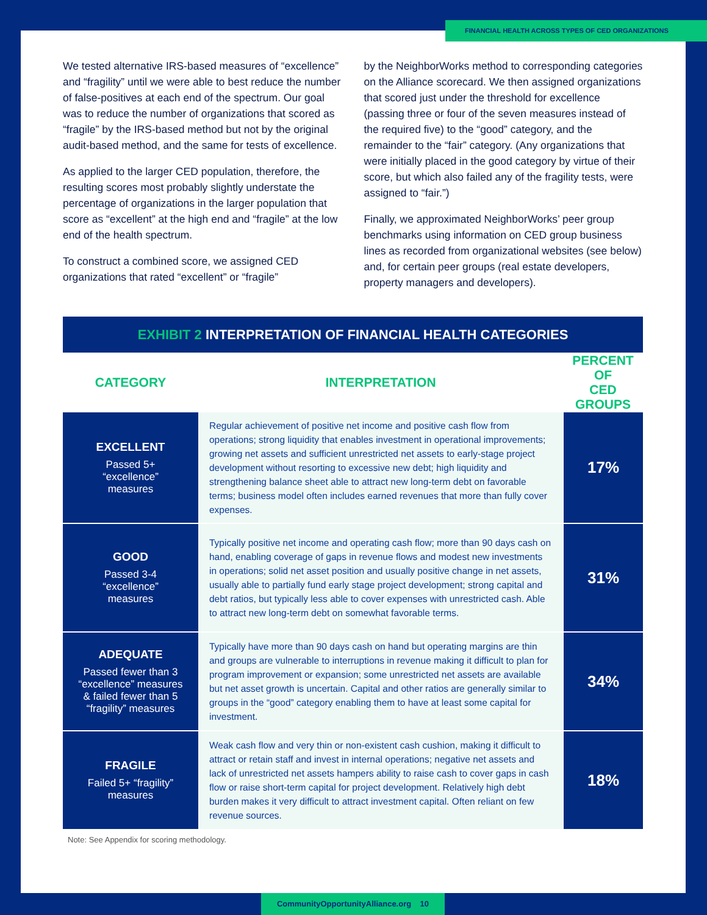FINANCIAL HEALTH ACROSS TYPES OF CED ORGANIZATIONS
We tested alternative IRS-based measures of “excellence” and “fragility” until we were able to best reduce the number of false-positives at each end of the spectrum. Our goal was to reduce the number of organizations that scored as “fragile” by the IRS-based method but not by the original audit-based method, and the same for tests of excellence.
As applied to the larger CED population, therefore, the resulting scores most probably slightly understate the percentage of organizations in the larger population that score as “excellent” at the high end and “fragile” at the low end of the health spectrum.
To construct a combined score, we assigned CED organizations that rated “excellent” or “fragile”
by the NeighborWorks method to corresponding categories on the Alliance scorecard. We then assigned organizations that scored just under the threshold for excellence (passing three or four of the seven measures instead of the required five) to the “good” category, and the remainder to the “fair” category. (Any organizations that were initially placed in the good category by virtue of their score, but which also failed any of the fragility tests, were assigned to “fair.”)
Finally, we approximated NeighborWorks’ peer group benchmarks using information on CED group business lines as recorded from organizational websites (see below) and, for certain peer groups (real estate developers, property managers and developers).
EXHIBIT 2 INTERPRETATION OF FINANCIAL HEALTH CATEGORIES
| CATEGORY | INTERPRETATION | PERCENT OF CED GROUPS |
| --- | --- | --- |
| EXCELLENT Passed 5+ “excellence” measures | Regular achievement of positive net income and positive cash flow from operations; strong liquidity that enables investment in operational improvements; growing net assets and sufficient unrestricted net assets to early-stage project development without resorting to excessive new debt; high liquidity and strengthening balance sheet able to attract new long-term debt on favorable terms; business model often includes earned revenues that more than fully cover expenses. | 17% |
| GOOD Passed 3-4 “excellence” measures | Typically positive net income and operating cash flow; more than 90 days cash on hand, enabling coverage of gaps in revenue flows and modest new investments in operations; solid net asset position and usually positive change in net assets, usually able to partially fund early stage project development; strong capital and debt ratios, but typically less able to cover expenses with unrestricted cash. Able to attract new long-term debt on somewhat favorable terms. | 31% |
| ADEQUATE Passed fewer than 3 “excellence” measures & failed fewer than 5 “fragility” measures | Typically have more than 90 days cash on hand but operating margins are thin and groups are vulnerable to interruptions in revenue making it difficult to plan for program improvement or expansion; some unrestricted net assets are available but net asset growth is uncertain. Capital and other ratios are generally similar to groups in the “good” category enabling them to have at least some capital for investment. | 34% |
| FRAGILE Failed 5+ “fragility” measures | Weak cash flow and very thin or non-existent cash cushion, making it difficult to attract or retain staff and invest in internal operations; negative net assets and lack of unrestricted net assets hampers ability to raise cash to cover gaps in cash flow or raise short-term capital for project development. Relatively high debt burden makes it very difficult to attract investment capital. Often reliant on few revenue sources. | 18% |
Note: See Appendix for scoring methodology.
CommunityOpportunityAlliance.org 10